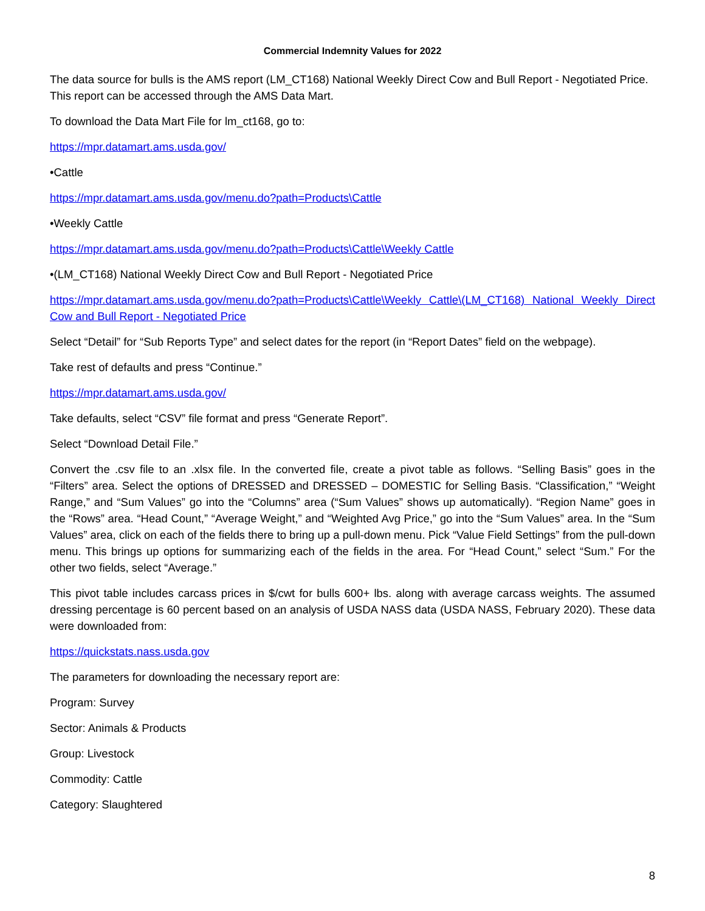Commercial Indemnity Values for 2022
The data source for bulls is the AMS report (LM_CT168) National Weekly Direct Cow and Bull Report - Negotiated Price. This report can be accessed through the AMS Data Mart.
To download the Data Mart File for lm_ct168, go to:
https://mpr.datamart.ams.usda.gov/
•Cattle
https://mpr.datamart.ams.usda.gov/menu.do?path=Products\Cattle
•Weekly Cattle
https://mpr.datamart.ams.usda.gov/menu.do?path=Products\Cattle\Weekly Cattle
•(LM_CT168) National Weekly Direct Cow and Bull Report - Negotiated Price
https://mpr.datamart.ams.usda.gov/menu.do?path=Products\Cattle\Weekly Cattle\(LM_CT168) National Weekly Direct Cow and Bull Report - Negotiated Price
Select “Detail” for “Sub Reports Type” and select dates for the report (in “Report Dates” field on the webpage).
Take rest of defaults and press “Continue.”
https://mpr.datamart.ams.usda.gov/
Take defaults, select “CSV” file format and press “Generate Report”.
Select “Download Detail File.”
Convert the .csv file to an .xlsx file. In the converted file, create a pivot table as follows. “Selling Basis” goes in the “Filters” area. Select the options of DRESSED and DRESSED – DOMESTIC for Selling Basis. “Classification,” “Weight Range,” and “Sum Values” go into the “Columns” area (“Sum Values” shows up automatically). “Region Name” goes in the “Rows” area. “Head Count,” “Average Weight,” and “Weighted Avg Price,” go into the “Sum Values” area. In the “Sum Values” area, click on each of the fields there to bring up a pull-down menu. Pick “Value Field Settings” from the pull-down menu. This brings up options for summarizing each of the fields in the area. For “Head Count,” select “Sum.” For the other two fields, select “Average.”
This pivot table includes carcass prices in $/cwt for bulls 600+ lbs. along with average carcass weights. The assumed dressing percentage is 60 percent based on an analysis of USDA NASS data (USDA NASS, February 2020). These data were downloaded from:
https://quickstats.nass.usda.gov
The parameters for downloading the necessary report are:
Program: Survey
Sector: Animals & Products
Group: Livestock
Commodity: Cattle
Category: Slaughtered
8